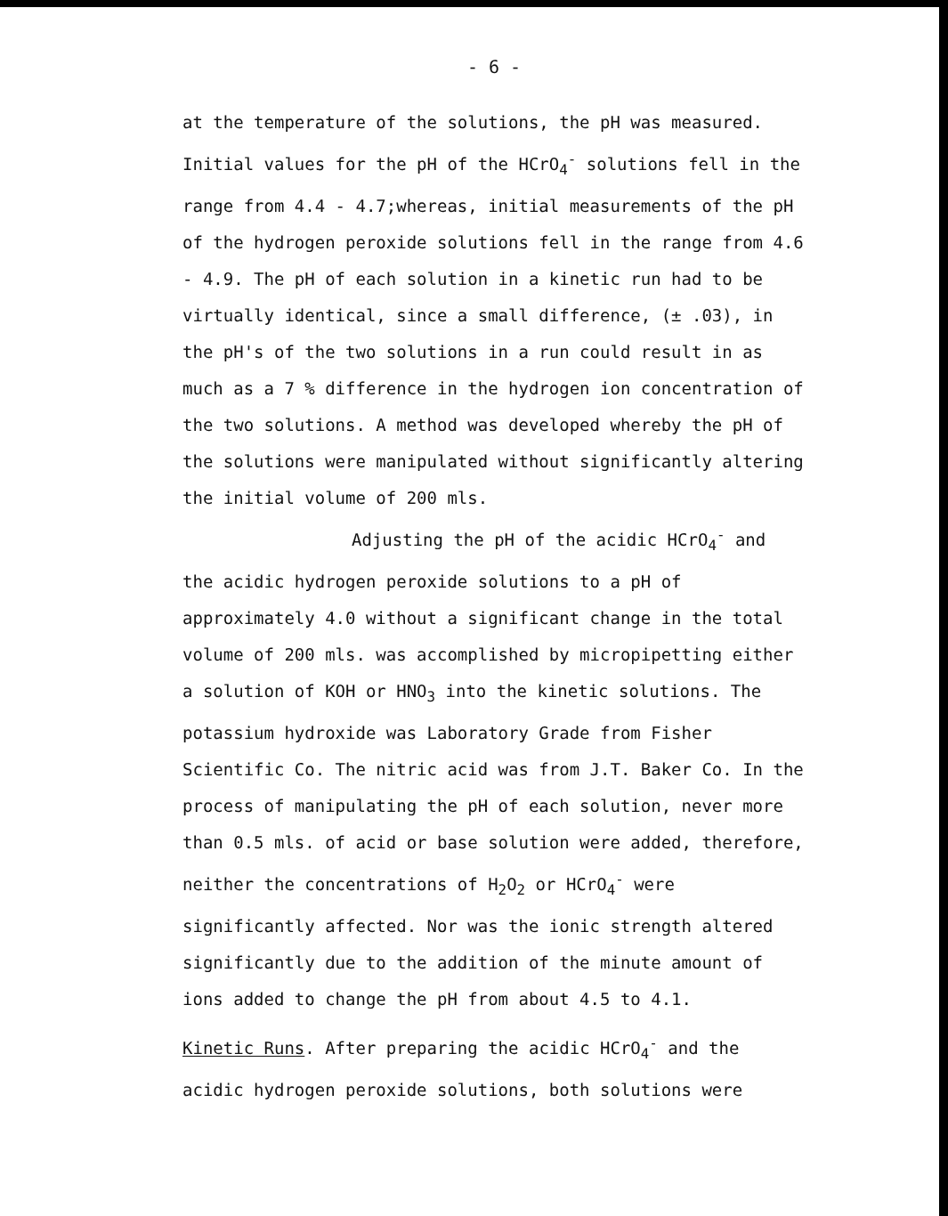- 6 -
at the temperature of the solutions, the pH was measured. Initial values for the pH of the HCrO<sub>4</sub><sup>-</sup> solutions fell in the range from 4.4 - 4.7;whereas, initial measurements of the pH of the hydrogen peroxide solutions fell in the range from 4.6 - 4.9. The pH of each solution in a kinetic run had to be virtually identical, since a small difference, (± .03), in the pH's of the two solutions in a run could result in as much as a 7 % difference in the hydrogen ion concentration of the two solutions. A method was developed whereby the pH of the solutions were manipulated without significantly altering the initial volume of 200 mls.
Adjusting the pH of the acidic HCrO<sub>4</sub><sup>-</sup> and the acidic hydrogen peroxide solutions to a pH of approximately 4.0 without a significant change in the total volume of 200 mls. was accomplished by micropipetting either a solution of KOH or HNO<sub>3</sub> into the kinetic solutions. The potassium hydroxide was Laboratory Grade from Fisher Scientific Co. The nitric acid was from J.T. Baker Co. In the process of manipulating the pH of each solution, never more than 0.5 mls. of acid or base solution were added, therefore, neither the concentrations of H<sub>2</sub>O<sub>2</sub> or HCrO<sub>4</sub><sup>-</sup> were significantly affected. Nor was the ionic strength altered significantly due to the addition of the minute amount of ions added to change the pH from about 4.5 to 4.1.
Kinetic Runs. After preparing the acidic HCrO<sub>4</sub><sup>-</sup> and the acidic hydrogen peroxide solutions, both solutions were